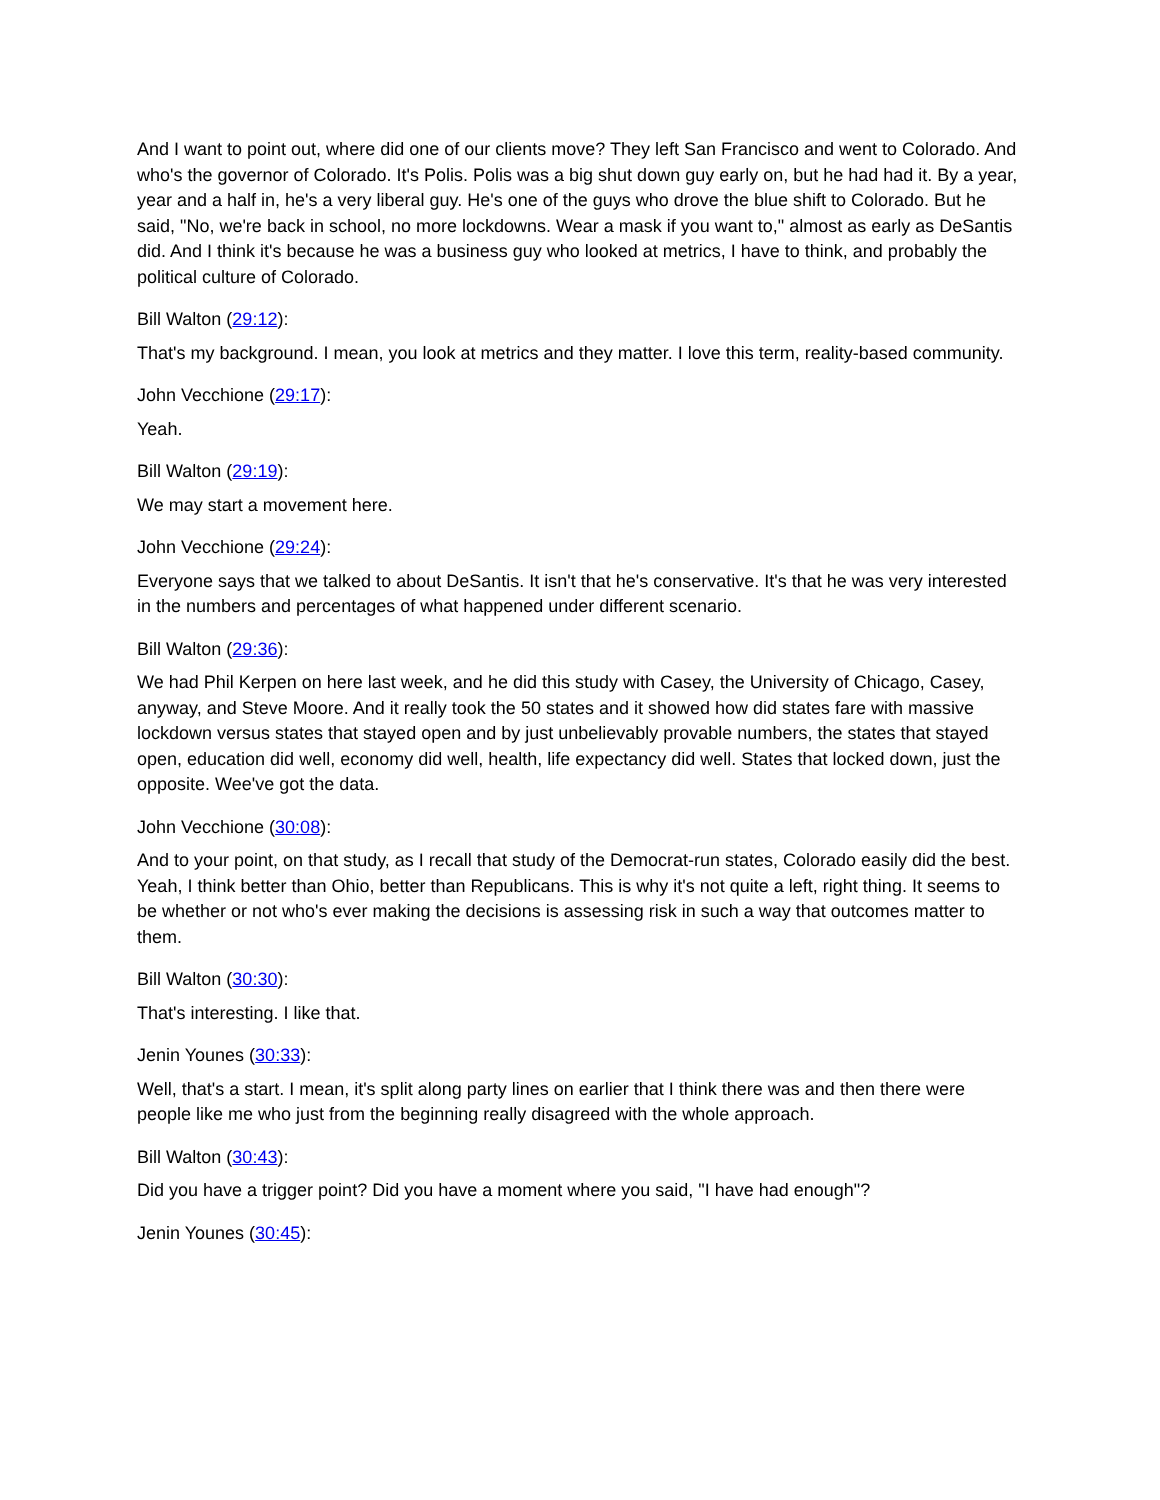And I want to point out, where did one of our clients move? They left San Francisco and went to Colorado. And who's the governor of Colorado. It's Polis. Polis was a big shut down guy early on, but he had had it. By a year, year and a half in, he's a very liberal guy. He's one of the guys who drove the blue shift to Colorado. But he said, "No, we're back in school, no more lockdowns. Wear a mask if you want to," almost as early as DeSantis did. And I think it's because he was a business guy who looked at metrics, I have to think, and probably the political culture of Colorado.
Bill Walton (29:12):
That's my background. I mean, you look at metrics and they matter. I love this term, reality-based community.
John Vecchione (29:17):
Yeah.
Bill Walton (29:19):
We may start a movement here.
John Vecchione (29:24):
Everyone says that we talked to about DeSantis. It isn't that he's conservative. It's that he was very interested in the numbers and percentages of what happened under different scenario.
Bill Walton (29:36):
We had Phil Kerpen on here last week, and he did this study with Casey, the University of Chicago, Casey, anyway, and Steve Moore. And it really took the 50 states and it showed how did states fare with massive lockdown versus states that stayed open and by just unbelievably provable numbers, the states that stayed open, education did well, economy did well, health, life expectancy did well. States that locked down, just the opposite. Wee've got the data.
John Vecchione (30:08):
And to your point, on that study, as I recall that study of the Democrat-run states, Colorado easily did the best. Yeah, I think better than Ohio, better than Republicans. This is why it's not quite a left, right thing. It seems to be whether or not who's ever making the decisions is assessing risk in such a way that outcomes matter to them.
Bill Walton (30:30):
That's interesting. I like that.
Jenin Younes (30:33):
Well, that's a start. I mean, it's split along party lines on earlier that I think there was and then there were people like me who just from the beginning really disagreed with the whole approach.
Bill Walton (30:43):
Did you have a trigger point? Did you have a moment where you said, "I have had enough"?
Jenin Younes (30:45):